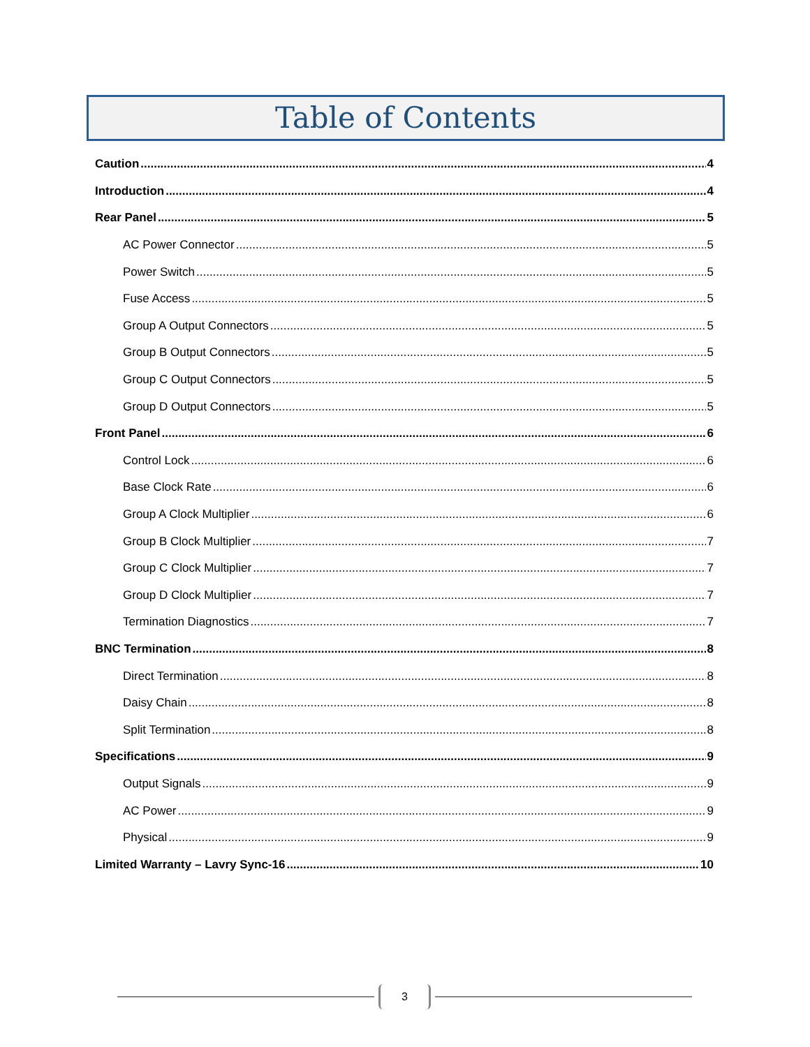Table of Contents
Caution 4
Introduction 4
Rear Panel 5
AC Power Connector 5
Power Switch 5
Fuse Access 5
Group A Output Connectors 5
Group B Output Connectors 5
Group C Output Connectors 5
Group D Output Connectors 5
Front Panel 6
Control Lock 6
Base Clock Rate 6
Group A Clock Multiplier 6
Group B Clock Multiplier 7
Group C Clock Multiplier 7
Group D Clock Multiplier 7
Termination Diagnostics 7
BNC Termination 8
Direct Termination 8
Daisy Chain 8
Split Termination 8
Specifications 9
Output Signals 9
AC Power 9
Physical 9
Limited Warranty – Lavry Sync-16 10
3